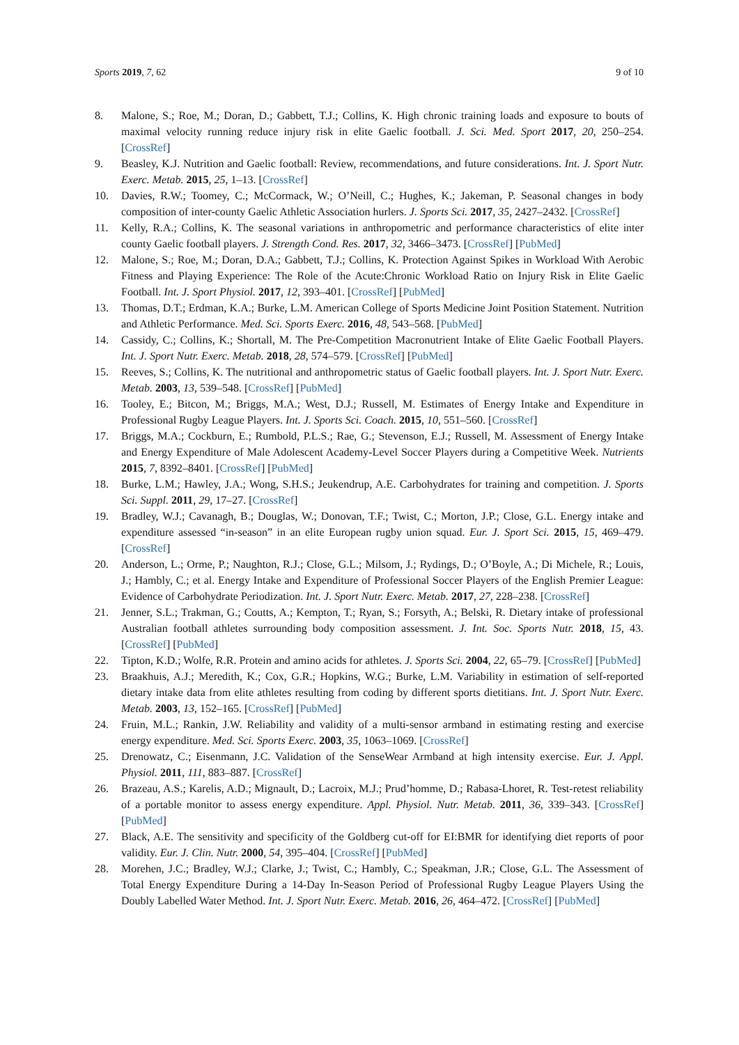Sports 2019, 7, 62 9 of 10
8. Malone, S.; Roe, M.; Doran, D.; Gabbett, T.J.; Collins, K. High chronic training loads and exposure to bouts of maximal velocity running reduce injury risk in elite Gaelic football. J. Sci. Med. Sport 2017, 20, 250–254. [CrossRef]
9. Beasley, K.J. Nutrition and Gaelic football: Review, recommendations, and future considerations. Int. J. Sport Nutr. Exerc. Metab. 2015, 25, 1–13. [CrossRef]
10. Davies, R.W.; Toomey, C.; McCormack, W.; O’Neill, C.; Hughes, K.; Jakeman, P. Seasonal changes in body composition of inter-county Gaelic Athletic Association hurlers. J. Sports Sci. 2017, 35, 2427–2432. [CrossRef]
11. Kelly, R.A.; Collins, K. The seasonal variations in anthropometric and performance characteristics of elite inter county Gaelic football players. J. Strength Cond. Res. 2017, 32, 3466–3473. [CrossRef] [PubMed]
12. Malone, S.; Roe, M.; Doran, D.A.; Gabbett, T.J.; Collins, K. Protection Against Spikes in Workload With Aerobic Fitness and Playing Experience: The Role of the Acute:Chronic Workload Ratio on Injury Risk in Elite Gaelic Football. Int. J. Sport Physiol. 2017, 12, 393–401. [CrossRef] [PubMed]
13. Thomas, D.T.; Erdman, K.A.; Burke, L.M. American College of Sports Medicine Joint Position Statement. Nutrition and Athletic Performance. Med. Sci. Sports Exerc. 2016, 48, 543–568. [PubMed]
14. Cassidy, C.; Collins, K.; Shortall, M. The Pre-Competition Macronutrient Intake of Elite Gaelic Football Players. Int. J. Sport Nutr. Exerc. Metab. 2018, 28, 574–579. [CrossRef] [PubMed]
15. Reeves, S.; Collins, K. The nutritional and anthropometric status of Gaelic football players. Int. J. Sport Nutr. Exerc. Metab. 2003, 13, 539–548. [CrossRef] [PubMed]
16. Tooley, E.; Bitcon, M.; Briggs, M.A.; West, D.J.; Russell, M. Estimates of Energy Intake and Expenditure in Professional Rugby League Players. Int. J. Sports Sci. Coach. 2015, 10, 551–560. [CrossRef]
17. Briggs, M.A.; Cockburn, E.; Rumbold, P.L.S.; Rae, G.; Stevenson, E.J.; Russell, M. Assessment of Energy Intake and Energy Expenditure of Male Adolescent Academy-Level Soccer Players during a Competitive Week. Nutrients 2015, 7, 8392–8401. [CrossRef] [PubMed]
18. Burke, L.M.; Hawley, J.A.; Wong, S.H.S.; Jeukendrup, A.E. Carbohydrates for training and competition. J. Sports Sci. Suppl. 2011, 29, 17–27. [CrossRef]
19. Bradley, W.J.; Cavanagh, B.; Douglas, W.; Donovan, T.F.; Twist, C.; Morton, J.P.; Close, G.L. Energy intake and expenditure assessed “in-season” in an elite European rugby union squad. Eur. J. Sport Sci. 2015, 15, 469–479. [CrossRef]
20. Anderson, L.; Orme, P.; Naughton, R.J.; Close, G.L.; Milsom, J.; Rydings, D.; O’Boyle, A.; Di Michele, R.; Louis, J.; Hambly, C.; et al. Energy Intake and Expenditure of Professional Soccer Players of the English Premier League: Evidence of Carbohydrate Periodization. Int. J. Sport Nutr. Exerc. Metab. 2017, 27, 228–238. [CrossRef]
21. Jenner, S.L.; Trakman, G.; Coutts, A.; Kempton, T.; Ryan, S.; Forsyth, A.; Belski, R. Dietary intake of professional Australian football athletes surrounding body composition assessment. J. Int. Soc. Sports Nutr. 2018, 15, 43. [CrossRef] [PubMed]
22. Tipton, K.D.; Wolfe, R.R. Protein and amino acids for athletes. J. Sports Sci. 2004, 22, 65–79. [CrossRef] [PubMed]
23. Braakhuis, A.J.; Meredith, K.; Cox, G.R.; Hopkins, W.G.; Burke, L.M. Variability in estimation of self-reported dietary intake data from elite athletes resulting from coding by different sports dietitians. Int. J. Sport Nutr. Exerc. Metab. 2003, 13, 152–165. [CrossRef] [PubMed]
24. Fruin, M.L.; Rankin, J.W. Reliability and validity of a multi-sensor armband in estimating resting and exercise energy expenditure. Med. Sci. Sports Exerc. 2003, 35, 1063–1069. [CrossRef]
25. Drenowatz, C.; Eisenmann, J.C. Validation of the SenseWear Armband at high intensity exercise. Eur. J. Appl. Physiol. 2011, 111, 883–887. [CrossRef]
26. Brazeau, A.S.; Karelis, A.D.; Mignault, D.; Lacroix, M.J.; Prud’homme, D.; Rabasa-Lhoret, R. Test-retest reliability of a portable monitor to assess energy expenditure. Appl. Physiol. Nutr. Metab. 2011, 36, 339–343. [CrossRef] [PubMed]
27. Black, A.E. The sensitivity and specificity of the Goldberg cut-off for EI:BMR for identifying diet reports of poor validity. Eur. J. Clin. Nutr. 2000, 54, 395–404. [CrossRef] [PubMed]
28. Morehen, J.C.; Bradley, W.J.; Clarke, J.; Twist, C.; Hambly, C.; Speakman, J.R.; Close, G.L. The Assessment of Total Energy Expenditure During a 14-Day In-Season Period of Professional Rugby League Players Using the Doubly Labelled Water Method. Int. J. Sport Nutr. Exerc. Metab. 2016, 26, 464–472. [CrossRef] [PubMed]